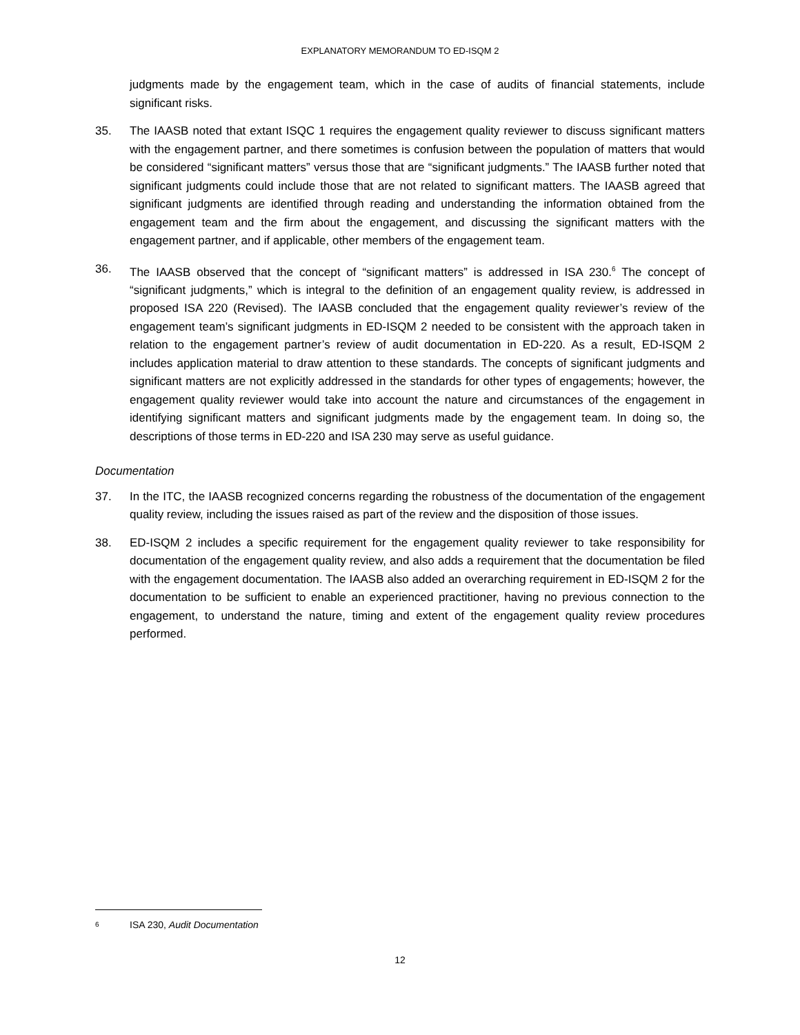EXPLANATORY MEMORANDUM TO ED-ISQM 2
judgments made by the engagement team, which in the case of audits of financial statements, include significant risks.
35. The IAASB noted that extant ISQC 1 requires the engagement quality reviewer to discuss significant matters with the engagement partner, and there sometimes is confusion between the population of matters that would be considered “significant matters” versus those that are “significant judgments.” The IAASB further noted that significant judgments could include those that are not related to significant matters. The IAASB agreed that significant judgments are identified through reading and understanding the information obtained from the engagement team and the firm about the engagement, and discussing the significant matters with the engagement partner, and if applicable, other members of the engagement team.
36. The IAASB observed that the concept of “significant matters” is addressed in ISA 230.<sup>6</sup> The concept of “significant judgments,” which is integral to the definition of an engagement quality review, is addressed in proposed ISA 220 (Revised). The IAASB concluded that the engagement quality reviewer’s review of the engagement team’s significant judgments in ED-ISQM 2 needed to be consistent with the approach taken in relation to the engagement partner’s review of audit documentation in ED-220. As a result, ED-ISQM 2 includes application material to draw attention to these standards. The concepts of significant judgments and significant matters are not explicitly addressed in the standards for other types of engagements; however, the engagement quality reviewer would take into account the nature and circumstances of the engagement in identifying significant matters and significant judgments made by the engagement team. In doing so, the descriptions of those terms in ED-220 and ISA 230 may serve as useful guidance.
Documentation
37. In the ITC, the IAASB recognized concerns regarding the robustness of the documentation of the engagement quality review, including the issues raised as part of the review and the disposition of those issues.
38. ED-ISQM 2 includes a specific requirement for the engagement quality reviewer to take responsibility for documentation of the engagement quality review, and also adds a requirement that the documentation be filed with the engagement documentation. The IAASB also added an overarching requirement in ED-ISQM 2 for the documentation to be sufficient to enable an experienced practitioner, having no previous connection to the engagement, to understand the nature, timing and extent of the engagement quality review procedures performed.
6 ISA 230, Audit Documentation
12